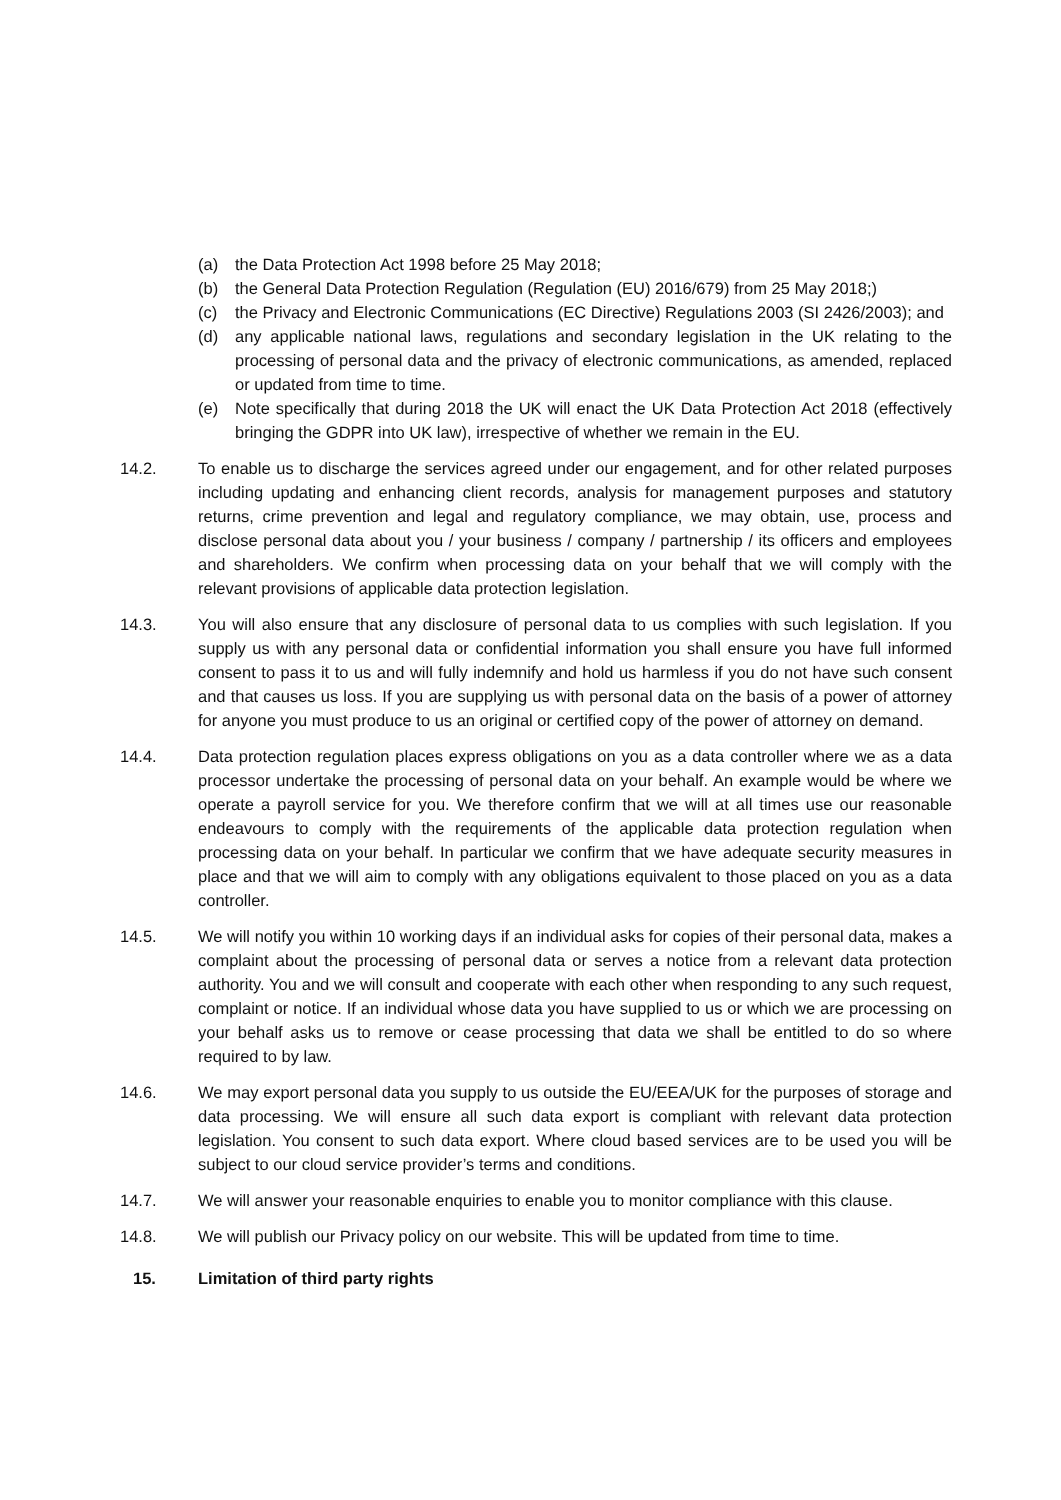(a) the Data Protection Act 1998 before 25 May 2018;
(b) the General Data Protection Regulation (Regulation (EU) 2016/679) from 25 May 2018;)
(c) the Privacy and Electronic Communications (EC Directive) Regulations 2003 (SI 2426/2003); and
(d) any applicable national laws, regulations and secondary legislation in the UK relating to the processing of personal data and the privacy of electronic communications, as amended, replaced or updated from time to time.
(e) Note specifically that during 2018 the UK will enact the UK Data Protection Act 2018 (effectively bringing the GDPR into UK law), irrespective of whether we remain in the EU.
14.2. To enable us to discharge the services agreed under our engagement, and for other related purposes including updating and enhancing client records, analysis for management purposes and statutory returns, crime prevention and legal and regulatory compliance, we may obtain, use, process and disclose personal data about you / your business / company / partnership / its officers and employees and shareholders. We confirm when processing data on your behalf that we will comply with the relevant provisions of applicable data protection legislation.
14.3. You will also ensure that any disclosure of personal data to us complies with such legislation. If you supply us with any personal data or confidential information you shall ensure you have full informed consent to pass it to us and will fully indemnify and hold us harmless if you do not have such consent and that causes us loss. If you are supplying us with personal data on the basis of a power of attorney for anyone you must produce to us an original or certified copy of the power of attorney on demand.
14.4. Data protection regulation places express obligations on you as a data controller where we as a data processor undertake the processing of personal data on your behalf. An example would be where we operate a payroll service for you. We therefore confirm that we will at all times use our reasonable endeavours to comply with the requirements of the applicable data protection regulation when processing data on your behalf. In particular we confirm that we have adequate security measures in place and that we will aim to comply with any obligations equivalent to those placed on you as a data controller.
14.5. We will notify you within 10 working days if an individual asks for copies of their personal data, makes a complaint about the processing of personal data or serves a notice from a relevant data protection authority. You and we will consult and cooperate with each other when responding to any such request, complaint or notice. If an individual whose data you have supplied to us or which we are processing on your behalf asks us to remove or cease processing that data we shall be entitled to do so where required to by law.
14.6. We may export personal data you supply to us outside the EU/EEA/UK for the purposes of storage and data processing. We will ensure all such data export is compliant with relevant data protection legislation. You consent to such data export. Where cloud based services are to be used you will be subject to our cloud service provider’s terms and conditions.
14.7. We will answer your reasonable enquiries to enable you to monitor compliance with this clause.
14.8. We will publish our Privacy policy on our website. This will be updated from time to time.
15. Limitation of third party rights